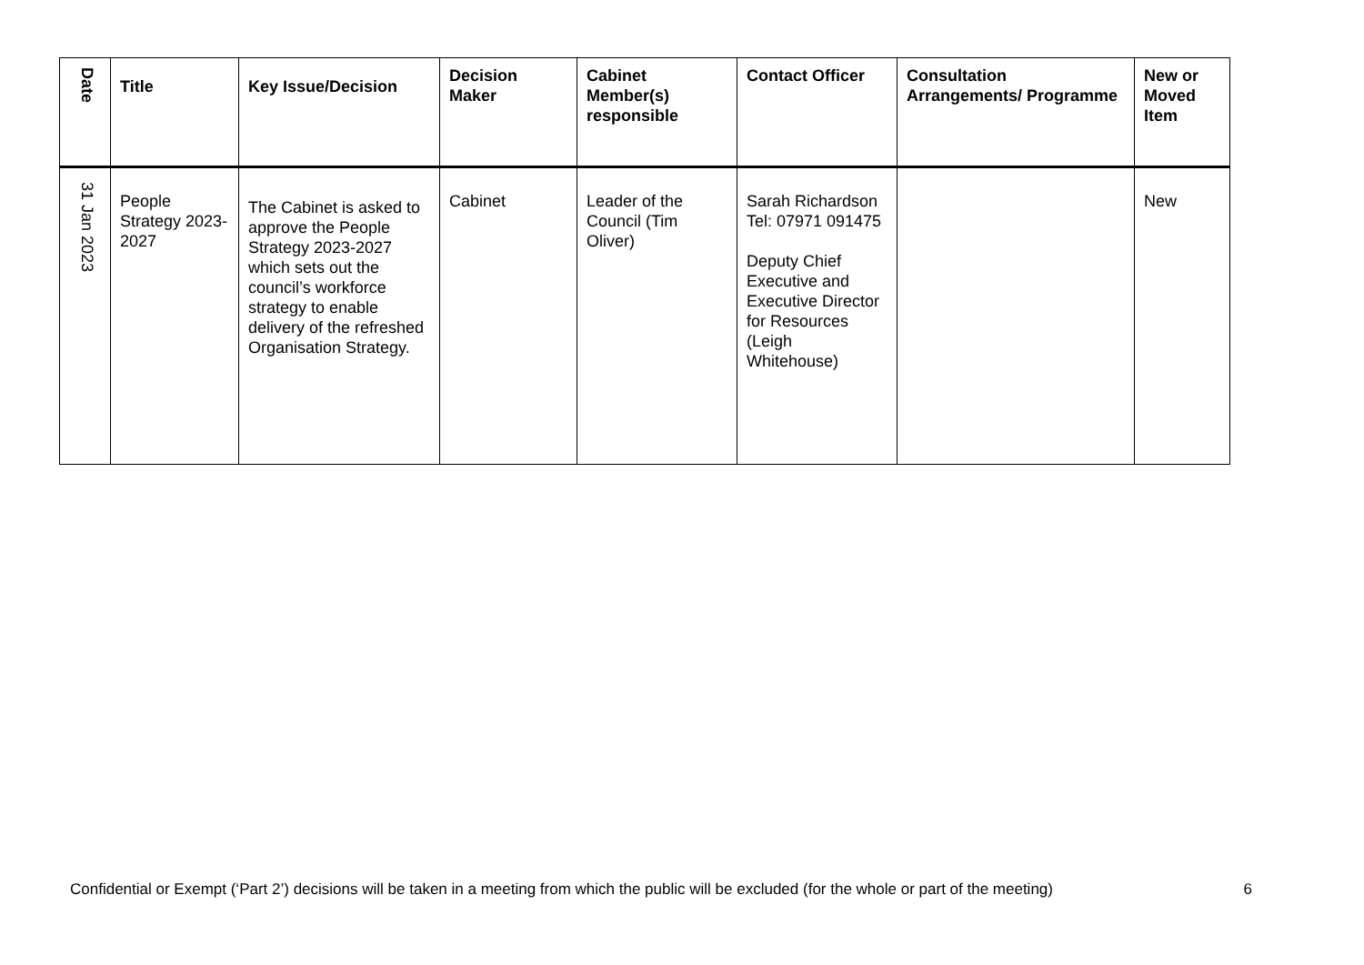| Date | Title | Key Issue/Decision | Decision Maker | Cabinet Member(s) responsible | Contact Officer | Consultation Arrangements/ Programme | New or Moved Item |
| --- | --- | --- | --- | --- | --- | --- | --- |
| 31 Jan 2023 | People Strategy 2023-2027 | The Cabinet is asked to approve the People Strategy 2023-2027 which sets out the council’s workforce strategy to enable delivery of the refreshed Organisation Strategy. | Cabinet | Leader of the Council (Tim Oliver) | Sarah Richardson Tel: 07971 091475 Deputy Chief Executive and Executive Director for Resources (Leigh Whitehouse) | | New |
Confidential or Exempt (‘Part 2’) decisions will be taken in a meeting from which the public will be excluded (for the whole or part of the meeting) 6